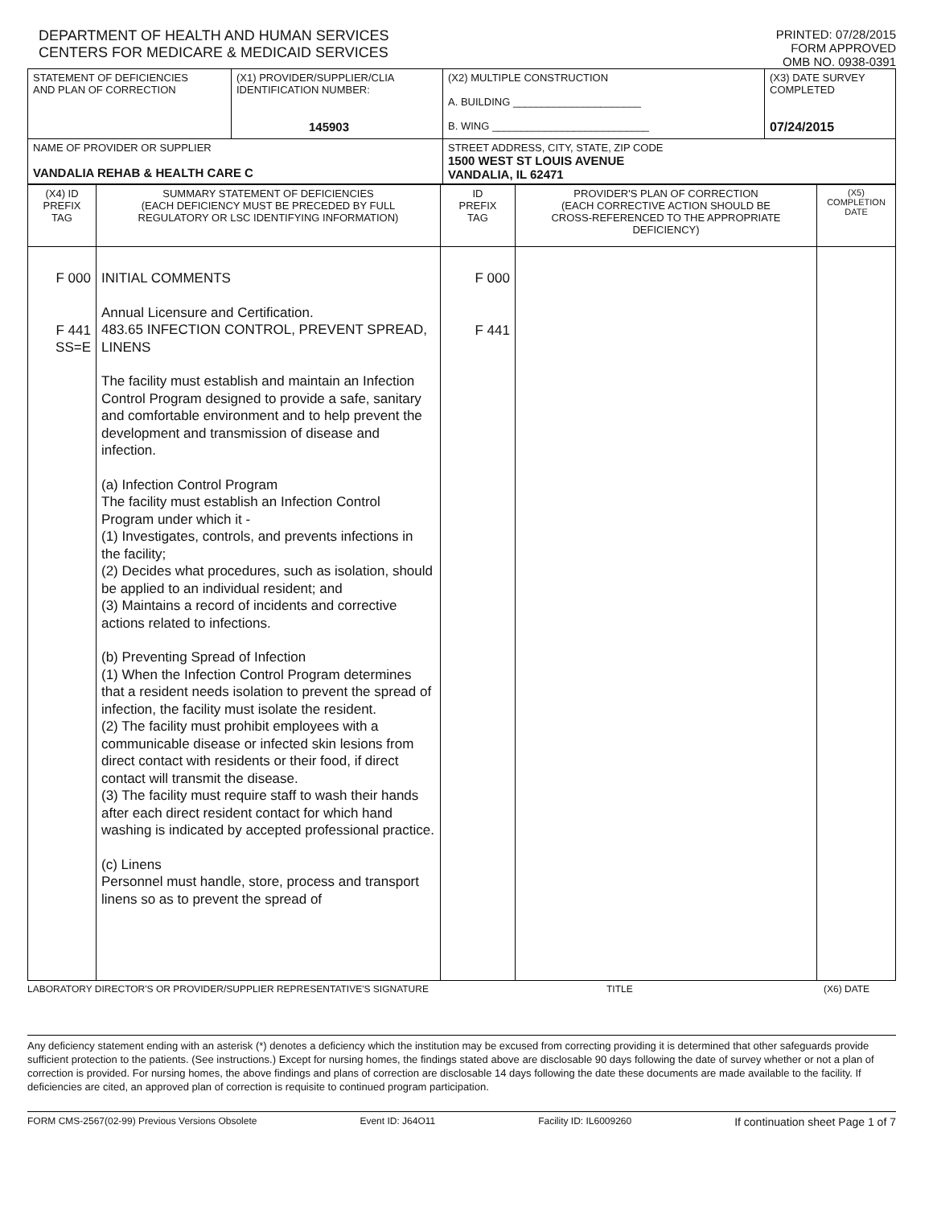DEPARTMENT OF HEALTH AND HUMAN SERVICES
CENTERS FOR MEDICARE & MEDICAID SERVICES
PRINTED: 07/28/2015
FORM APPROVED
OMB NO. 0938-0391
| STATEMENT OF DEFICIENCIES AND PLAN OF CORRECTION | (X1) PROVIDER/SUPPLIER/CLIA IDENTIFICATION NUMBER: 145903 | (X2) MULTIPLE CONSTRUCTION A. BUILDING ______________________ B. WING ___________________________ | (X3) DATE SURVEY COMPLETED 07/24/2015 |
| NAME OF PROVIDER OR SUPPLIER VANDALIA REHAB & HEALTH CARE C | | STREET ADDRESS, CITY, STATE, ZIP CODE 1500 WEST ST LOUIS AVENUE VANDALIA, IL 62471 | |
| (X4) ID PREFIX TAG | SUMMARY STATEMENT OF DEFICIENCIES (EACH DEFICIENCY MUST BE PRECEDED BY FULL REGULATORY OR LSC IDENTIFYING INFORMATION) | ID PREFIX TAG | PROVIDER'S PLAN OF CORRECTION (EACH CORRECTIVE ACTION SHOULD BE CROSS-REFERENCED TO THE APPROPRIATE DEFICIENCY) | (X5) COMPLETION DATE |
| F 000 F 441 SS=E | INITIAL COMMENTS Annual Licensure and Certification. 483.65 INFECTION CONTROL, PREVENT SPREAD, LINENS The facility must establish and maintain an Infection Control Program designed to provide a safe, sanitary and comfortable environment and to help prevent the development and transmission of disease and infection. (a) Infection Control Program The facility must establish an Infection Control Program under which it - (1) Investigates, controls, and prevents infections in the facility; (2) Decides what procedures, such as isolation, should be applied to an individual resident; and (3) Maintains a record of incidents and corrective actions related to infections. (b) Preventing Spread of Infection (1) When the Infection Control Program determines that a resident needs isolation to prevent the spread of infection, the facility must isolate the resident. (2) The facility must prohibit employees with a communicable disease or infected skin lesions from direct contact with residents or their food, if direct contact will transmit the disease. (3) The facility must require staff to wash their hands after each direct resident contact for which hand washing is indicated by accepted professional practice. (c) Linens Personnel must handle, store, process and transport linens so as to prevent the spread of | F 000 F 441 | | |
LABORATORY DIRECTOR'S OR PROVIDER/SUPPLIER REPRESENTATIVE'S SIGNATURE TITLE (X6) DATE
Any deficiency statement ending with an asterisk (*) denotes a deficiency which the institution may be excused from correcting providing it is determined that other safeguards provide sufficient protection to the patients. (See instructions.) Except for nursing homes, the findings stated above are disclosable 90 days following the date of survey whether or not a plan of correction is provided. For nursing homes, the above findings and plans of correction are disclosable 14 days following the date these documents are made available to the facility. If deficiencies are cited, an approved plan of correction is requisite to continued program participation.
FORM CMS-2567(02-99) Previous Versions Obsolete Event ID: J64O11 Facility ID: IL6009260 If continuation sheet Page 1 of 7